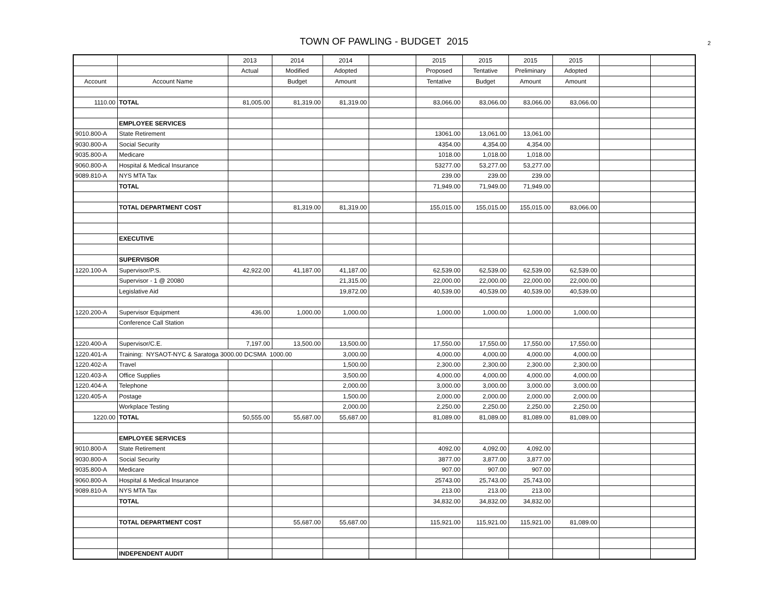TOWN OF PAWLING - BUDGET 2015
2
| | | 2013 | 2014 | 2014 | | 2015 | 2015 | 2015 | 2015 | | |
| | | Actual | Modified | Adopted | | Proposed | Tentative | Preliminary | Adopted | | |
| Account | Account Name | | Budget | Amount | | Tentative | Budget | Amount | Amount | | |
| 1110.00 | TOTAL | 81,005.00 | 81,319.00 | 81,319.00 | | 83,066.00 | 83,066.00 | 83,066.00 | 83,066.00 | | |
| | EMPLOYEE SERVICES | | | | | | | | | | |
| 9010.800-A | State Retirement | | | | | 13061.00 | 13,061.00 | 13,061.00 | | | |
| 9030.800-A | Social Security | | | | | 4354.00 | 4,354.00 | 4,354.00 | | | |
| 9035.800-A | Medicare | | | | | 1018.00 | 1,018.00 | 1,018.00 | | | |
| 9060.800-A | Hospital & Medical Insurance | | | | | 53277.00 | 53,277.00 | 53,277.00 | | | |
| 9089.810-A | NYS MTA Tax | | | | | 239.00 | 239.00 | 239.00 | | | |
| | TOTAL | | | | | 71,949.00 | 71,949.00 | 71,949.00 | | | |
| | TOTAL DEPARTMENT COST | | 81,319.00 | 81,319.00 | | 155,015.00 | 155,015.00 | 155,015.00 | 83,066.00 | | |
| | EXECUTIVE | | | | | | | | | | |
| | SUPERVISOR | | | | | | | | | | |
| 1220.100-A | Supervisor/P.S. | 42,922.00 | 41,187.00 | 41,187.00 | | 62,539.00 | 62,539.00 | 62,539.00 | 62,539.00 | | |
| | Supervisor - 1 @ 20080 | | | 21,315.00 | | 22,000.00 | 22,000.00 | 22,000.00 | 22,000.00 | | |
| | Legislative Aid | | | 19,872.00 | | 40,539.00 | 40,539.00 | 40,539.00 | 40,539.00 | | |
| 1220.200-A | Supervisor Equipment | 436.00 | 1,000.00 | 1,000.00 | | 1,000.00 | 1,000.00 | 1,000.00 | 1,000.00 | | |
| | Conference Call Station | | | | | | | | | | |
| 1220.400-A | Supervisor/C.E. | 7,197.00 | 13,500.00 | 13,500.00 | | 17,550.00 | 17,550.00 | 17,550.00 | 17,550.00 | | |
| 1220.401-A | Training: NYSAOT-NYC & Saratoga 3000.00 DCSMA 1000.00 | | | 3,000.00 | | 4,000.00 | 4,000.00 | 4,000.00 | 4,000.00 | | |
| 1220.402-A | Travel | | | 1,500.00 | | 2,300.00 | 2,300.00 | 2,300.00 | 2,300.00 | | |
| 1220.403-A | Office Supplies | | | 3,500.00 | | 4,000.00 | 4,000.00 | 4,000.00 | 4,000.00 | | |
| 1220.404-A | Telephone | | | 2,000.00 | | 3,000.00 | 3,000.00 | 3,000.00 | 3,000.00 | | |
| 1220.405-A | Postage | | | 1,500.00 | | 2,000.00 | 2,000.00 | 2,000.00 | 2,000.00 | | |
| | Workplace Testing | | | 2,000.00 | | 2,250.00 | 2,250.00 | 2,250.00 | 2,250.00 | | |
| 1220.00 | TOTAL | 50,555.00 | 55,687.00 | 55,687.00 | | 81,089.00 | 81,089.00 | 81,089.00 | 81,089.00 | | |
| | EMPLOYEE SERVICES | | | | | | | | | | |
| 9010.800-A | State Retirement | | | | | 4092.00 | 4,092.00 | 4,092.00 | | | |
| 9030.800-A | Social Security | | | | | 3877.00 | 3,877.00 | 3,877.00 | | | |
| 9035.800-A | Medicare | | | | | 907.00 | 907.00 | 907.00 | | | |
| 9060.800-A | Hospital & Medical Insurance | | | | | 25743.00 | 25,743.00 | 25,743.00 | | | |
| 9089.810-A | NYS MTA Tax | | | | | 213.00 | 213.00 | 213.00 | | | |
| | TOTAL | | | | | 34,832.00 | 34,832.00 | 34,832.00 | | | |
| | TOTAL DEPARTMENT COST | | 55,687.00 | 55,687.00 | | 115,921.00 | 115,921.00 | 115,921.00 | 81,089.00 | | |
| | INDEPENDENT AUDIT | | | | | | | | | | |